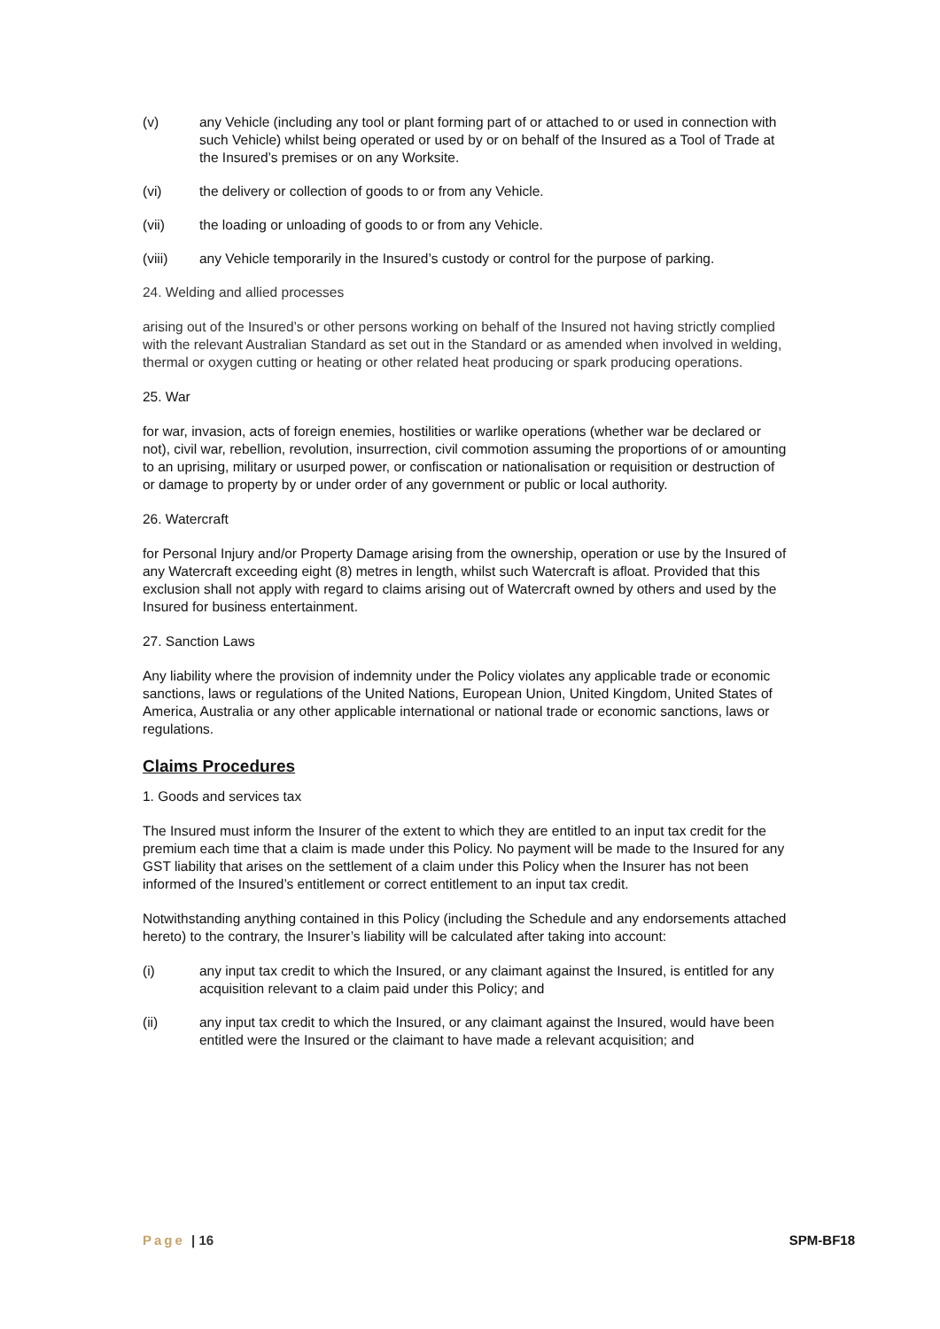(v) any Vehicle (including any tool or plant forming part of or attached to or used in connection with such Vehicle) whilst being operated or used by or on behalf of the Insured as a Tool of Trade at the Insured’s premises or on any Worksite.
(vi) the delivery or collection of goods to or from any Vehicle.
(vii) the loading or unloading of goods to or from any Vehicle.
(viii) any Vehicle temporarily in the Insured’s custody or control for the purpose of parking.
24. Welding and allied processes
arising out of the Insured’s or other persons working on behalf of the Insured not having strictly complied with the relevant Australian Standard as set out in the Standard or as amended when involved in welding, thermal or oxygen cutting or heating or other related heat producing or spark producing operations.
25. War
for war, invasion, acts of foreign enemies, hostilities or warlike operations (whether war be declared or not), civil war, rebellion, revolution, insurrection, civil commotion assuming the proportions of or amounting to an uprising, military or usurped power, or confiscation or nationalisation or requisition or destruction of or damage to property by or under order of any government or public or local authority.
26. Watercraft
for Personal Injury and/or Property Damage arising from the ownership, operation or use by the Insured of any Watercraft exceeding eight (8) metres in length, whilst such Watercraft is afloat. Provided that this exclusion shall not apply with regard to claims arising out of Watercraft owned by others and used by the Insured for business entertainment.
27. Sanction Laws
Any liability where the provision of indemnity under the Policy violates any applicable trade or economic sanctions, laws or regulations of the United Nations, European Union, United Kingdom, United States of America, Australia or any other applicable international or national trade or economic sanctions, laws or regulations.
Claims Procedures
1. Goods and services tax
The Insured must inform the Insurer of the extent to which they are entitled to an input tax credit for the premium each time that a claim is made under this Policy. No payment will be made to the Insured for any GST liability that arises on the settlement of a claim under this Policy when the Insurer has not been informed of the Insured’s entitlement or correct entitlement to an input tax credit.
Notwithstanding anything contained in this Policy (including the Schedule and any endorsements attached hereto) to the contrary, the Insurer’s liability will be calculated after taking into account:
(i) any input tax credit to which the Insured, or any claimant against the Insured, is entitled for any acquisition relevant to a claim paid under this Policy; and
(ii) any input tax credit to which the Insured, or any claimant against the Insured, would have been entitled were the Insured or the claimant to have made a relevant acquisition; and
Page | 16 SPM-BF18